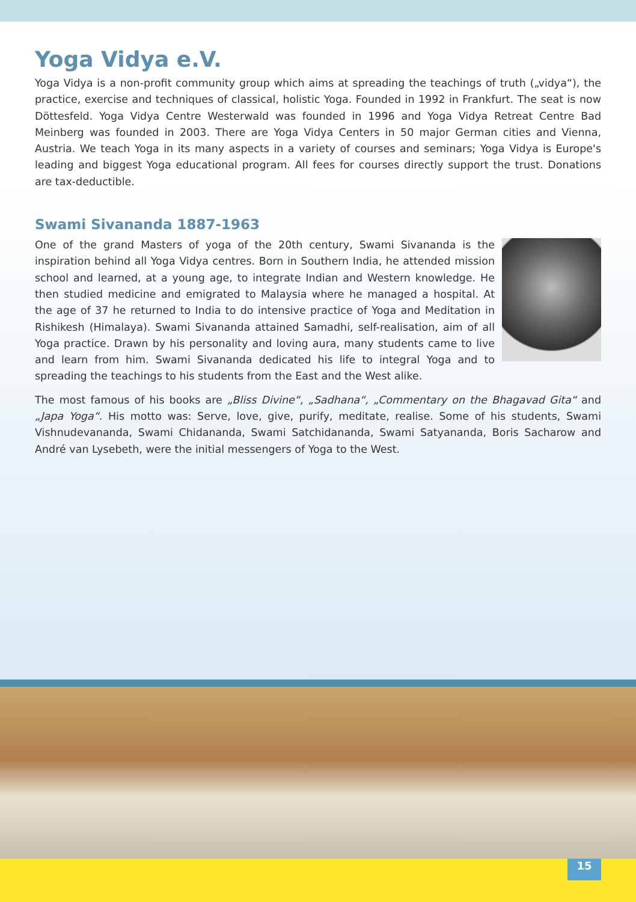Yoga Vidya e.V.
Yoga Vidya is a non-profit community group which aims at spreading the teachings of truth („vidya“), the practice, exercise and techniques of classical, holistic Yoga. Founded in 1992 in Frankfurt. The seat is now Döttesfeld. Yoga Vidya Centre Westerwald was founded in 1996 and Yoga Vidya Retreat Centre Bad Meinberg was founded in 2003. There are Yoga Vidya Centers in 50 major German cities and Vienna, Austria. We teach Yoga in its many aspects in a variety of courses and seminars; Yoga Vidya is Europe's leading and biggest Yoga educational program. All fees for courses directly support the trust. Donations are tax-deductible.
Swami Sivananda 1887-1963
One of the grand Masters of yoga of the 20th century, Swami Sivananda is the inspiration behind all Yoga Vidya centres. Born in Southern India, he attended mission school and learned, at a young age, to integrate Indian and Western knowledge. He then studied medicine and emigrated to Malaysia where he managed a hospital. At the age of 37 he returned to India to do intensive practice of Yoga and Meditation in Rishikesh (Himalaya). Swami Sivananda attained Samadhi, self-realisation, aim of all Yoga practice. Drawn by his personality and loving aura, many students came to live and learn from him. Swami Sivananda dedicated his life to integral Yoga and to spreading the teachings to his students from the East and the West alike.
The most famous of his books are „Bliss Divine“, „Sadhana“, „Commentary on the Bhagavad Gita“ and „Japa Yoga“. His motto was: Serve, love, give, purify, meditate, realise. Some of his students, Swami Vishnudevananda, Swami Chidananda, Swami Satchidananda, Swami Satyananda, Boris Sacharow and André van Lysebeth, were the initial messengers of Yoga to the West.
15